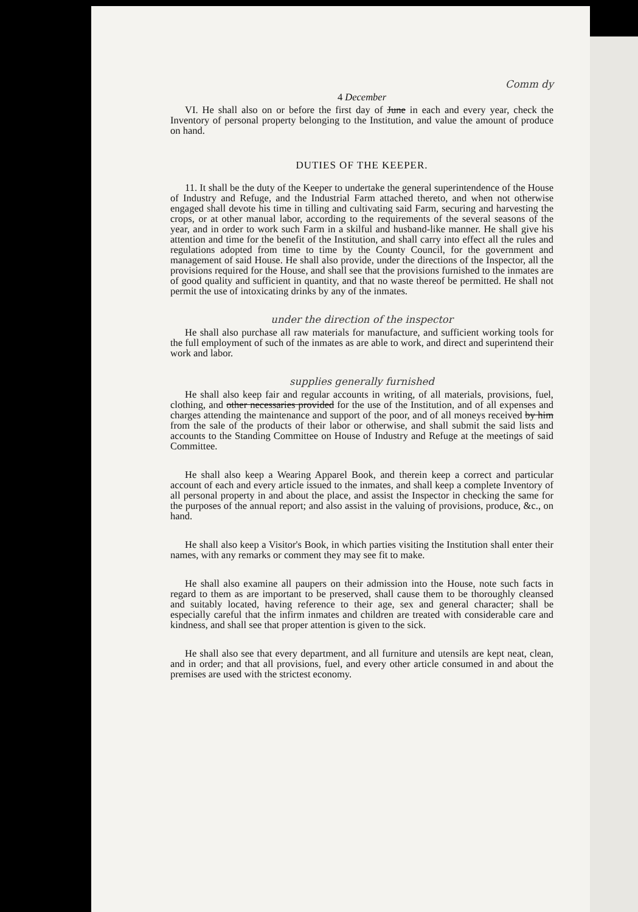Comm dy
4 December
VI. He shall also on or before the first day of June in each and every year, check the Inventory of personal property belonging to the Institution, and value the amount of produce on hand.
DUTIES OF THE KEEPER.
11. It shall be the duty of the Keeper to undertake the general superintendence of the House of Industry and Refuge, and the Industrial Farm attached thereto, and when not otherwise engaged shall devote his time in tilling and cultivating said Farm, securing and harvesting the crops, or at other manual labor, according to the requirements of the several seasons of the year, and in order to work such Farm in a skilful and husband-like manner. He shall give his attention and time for the benefit of the Institution, and shall carry into effect all the rules and regulations adopted from time to time by the County Council, for the government and management of said House. He shall also provide, under the directions of the Inspector, all the provisions required for the House, and shall see that the provisions furnished to the inmates are of good quality and sufficient in quantity, and that no waste thereof be permitted. He shall not permit the use of intoxicating drinks by any of the inmates.
under the direction of the inspector
He shall also purchase all raw materials for manufacture, and sufficient working tools for the full employment of such of the inmates as are able to work, and direct and superintend their work and labor.
supplies generally furnished
He shall also keep fair and regular accounts in writing, of all materials, provisions, fuel, clothing, and other necessaries provided for the use of the Institution, and of all expenses and charges attending the maintenance and support of the poor, and of all moneys received by him from the sale of the products of their labor or otherwise, and shall submit the said lists and accounts to the Standing Committee on House of Industry and Refuge at the meetings of said Committee.
He shall also keep a Wearing Apparel Book, and therein keep a correct and particular account of each and every article issued to the inmates, and shall keep a complete Inventory of all personal property in and about the place, and assist the Inspector in checking the same for the purposes of the annual report; and also assist in the valuing of provisions, produce, &c., on hand.
He shall also keep a Visitor's Book, in which parties visiting the Institution shall enter their names, with any remarks or comment they may see fit to make.
He shall also examine all paupers on their admission into the House, note such facts in regard to them as are important to be preserved, shall cause them to be thoroughly cleansed and suitably located, having reference to their age, sex and general character; shall be especially careful that the infirm inmates and children are treated with considerable care and kindness, and shall see that proper attention is given to the sick.
He shall also see that every department, and all furniture and utensils are kept neat, clean, and in order; and that all provisions, fuel, and every other article consumed in and about the premises are used with the strictest economy.